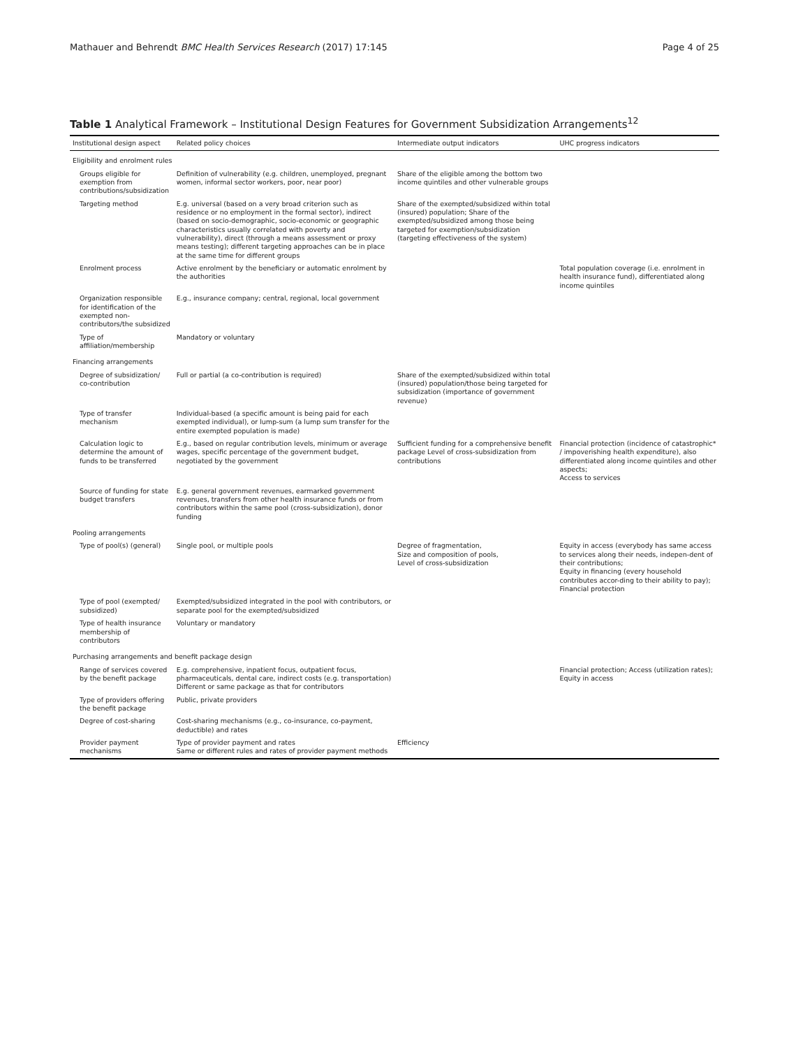Mathauer and Behrendt BMC Health Services Research (2017) 17:145 Page 4 of 25
Table 1 Analytical Framework – Institutional Design Features for Government Subsidization Arrangements<sup>12</sup>
| Institutional design aspect | Related policy choices | Intermediate output indicators | UHC progress indicators |
| --- | --- | --- | --- |
| Eligibility and enrolment rules | | | |
| Groups eligible for exemption from contributions/subsidization | Definition of vulnerability (e.g. children, unemployed, pregnant women, informal sector workers, poor, near poor) | Share of the eligible among the bottom two income quintiles and other vulnerable groups | |
| Targeting method | E.g. universal (based on a very broad criterion such as residence or no employment in the formal sector), indirect (based on socio-demographic, socio-economic or geographic characteristics usually correlated with poverty and vulnerability), direct (through a means assessment or proxy means testing); different targeting approaches can be in place at the same time for different groups | Share of the exempted/subsidized within total (insured) population; Share of the exempted/subsidized among those being targeted for exemption/subsidization (targeting effectiveness of the system) | |
| Enrolment process | Active enrolment by the beneficiary or automatic enrolment by the authorities | | Total population coverage (i.e. enrolment in health insurance fund), differentiated along income quintiles |
| Organization responsible for identification of the exempted non-contributors/the subsidized | E.g., insurance company; central, regional, local government | | |
| Type of affiliation/membership | Mandatory or voluntary | | |
| Financing arrangements | | | |
| Degree of subsidization/ co-contribution | Full or partial (a co-contribution is required) | Share of the exempted/subsidized within total (insured) population/those being targeted for subsidization (importance of government revenue) | |
| Type of transfer mechanism | Individual-based (a specific amount is being paid for each exempted individual), or lump-sum (a lump sum transfer for the entire exempted population is made) | | |
| Calculation logic to determine the amount of funds to be transferred | E.g., based on regular contribution levels, minimum or average wages, specific percentage of the government budget, negotiated by the government | Sufficient funding for a comprehensive benefit package Level of cross-subsidization from contributions | Financial protection (incidence of catastrophic* / impoverishing health expenditure), also differentiated along income quintiles and other aspects; Access to services |
| Source of funding for state budget transfers | E.g. general government revenues, earmarked government revenues, transfers from other health insurance funds or from contributors within the same pool (cross-subsidization), donor funding | | |
| Pooling arrangements | | | |
| Type of pool(s) (general) | Single pool, or multiple pools | Degree of fragmentation, Size and composition of pools, Level of cross-subsidization | Equity in access (everybody has same access to services along their needs, indepen-dent of their contributions; Equity in financing (every household contributes accor-ding to their ability to pay); Financial protection |
| Type of pool (exempted/ subsidized) | Exempted/subsidized integrated in the pool with contributors, or separate pool for the exempted/subsidized | | |
| Type of health insurance membership of contributors | Voluntary or mandatory | | |
| Purchasing arrangements and benefit package design | | | |
| Range of services covered by the benefit package | E.g. comprehensive, inpatient focus, outpatient focus, pharmaceuticals, dental care, indirect costs (e.g. transportation) Different or same package as that for contributors | | Financial protection; Access (utilization rates); Equity in access |
| Type of providers offering the benefit package | Public, private providers | | |
| Degree of cost-sharing | Cost-sharing mechanisms (e.g., co-insurance, co-payment, deductible) and rates | | |
| Provider payment mechanisms | Type of provider payment and rates Same or different rules and rates of provider payment methods | Efficiency | |